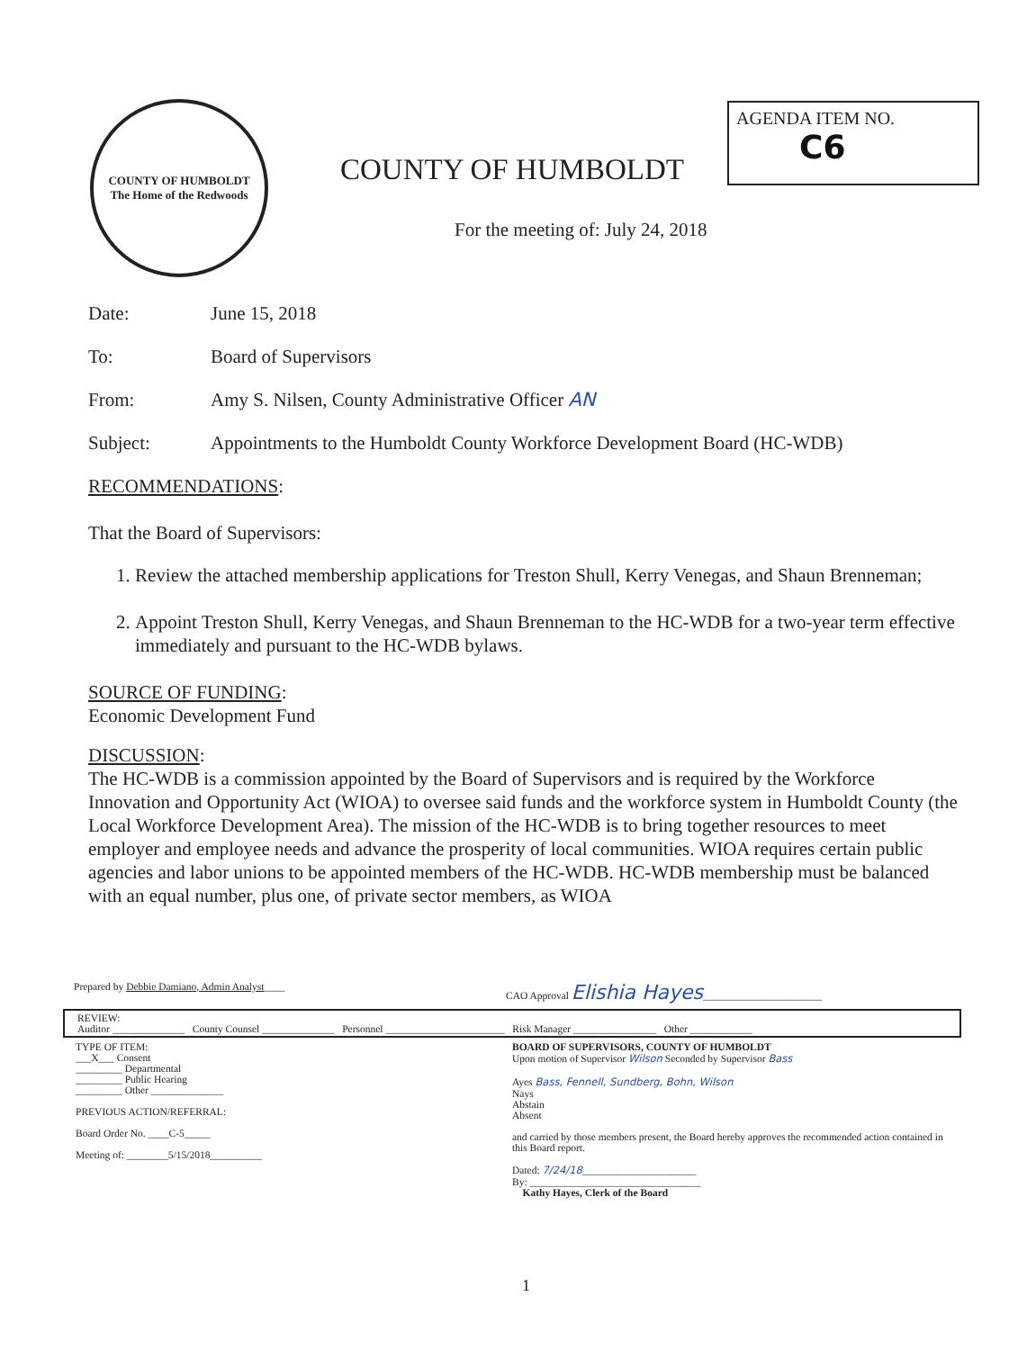COUNTY OF HUMBOLDT
The Home of the Redwoods
COUNTY OF HUMBOLDT
AGENDA ITEM NO.
C6
For the meeting of: July 24, 2018
Date: June 15, 2018
To: Board of Supervisors
From: Amy S. Nilsen, County Administrative Officer AN
Subject: Appointments to the Humboldt County Workforce Development Board (HC-WDB)
RECOMMENDATIONS:
That the Board of Supervisors:
1. Review the attached membership applications for Treston Shull, Kerry Venegas, and Shaun Brenneman;
2. Appoint Treston Shull, Kerry Venegas, and Shaun Brenneman to the HC-WDB for a two-year term effective immediately and pursuant to the HC-WDB bylaws.
SOURCE OF FUNDING:
Economic Development Fund
DISCUSSION:
The HC-WDB is a commission appointed by the Board of Supervisors and is required by the Workforce Innovation and Opportunity Act (WIOA) to oversee said funds and the workforce system in Humboldt County (the Local Workforce Development Area). The mission of the HC-WDB is to bring together resources to meet employer and employee needs and advance the prosperity of local communities. WIOA requires certain public agencies and labor unions to be appointed members of the HC-WDB. HC-WDB membership must be balanced with an equal number, plus one, of private sector members, as WIOA
Prepared by Debbie Damiano, Admin Analyst____ CAO Approval Elishia Hayes_______________________
REVIEW:
Auditor ______________ County Counsel ______________ Personnel _______________________ Risk Manager ________________ Other ____________
TYPE OF ITEM:
___X___ Consent
_________ Departmental
_________ Public Hearing
_________ Other ______________
PREVIOUS ACTION/REFERRAL:
Board Order No. ____C-5_____
Meeting of: ________5/15/2018__________
BOARD OF SUPERVISORS, COUNTY OF HUMBOLDT
Upon motion of Supervisor Wilson Seconded by Supervisor Bass
Ayes Bass, Fennell, Sundberg, Bohn, Wilson
Nays
Abstain
Absent
and carried by those members present, the Board hereby approves the recommended action contained in this Board report.
Dated: 7/24/18______________________
By: _________________________________
Kathy Hayes, Clerk of the Board
1